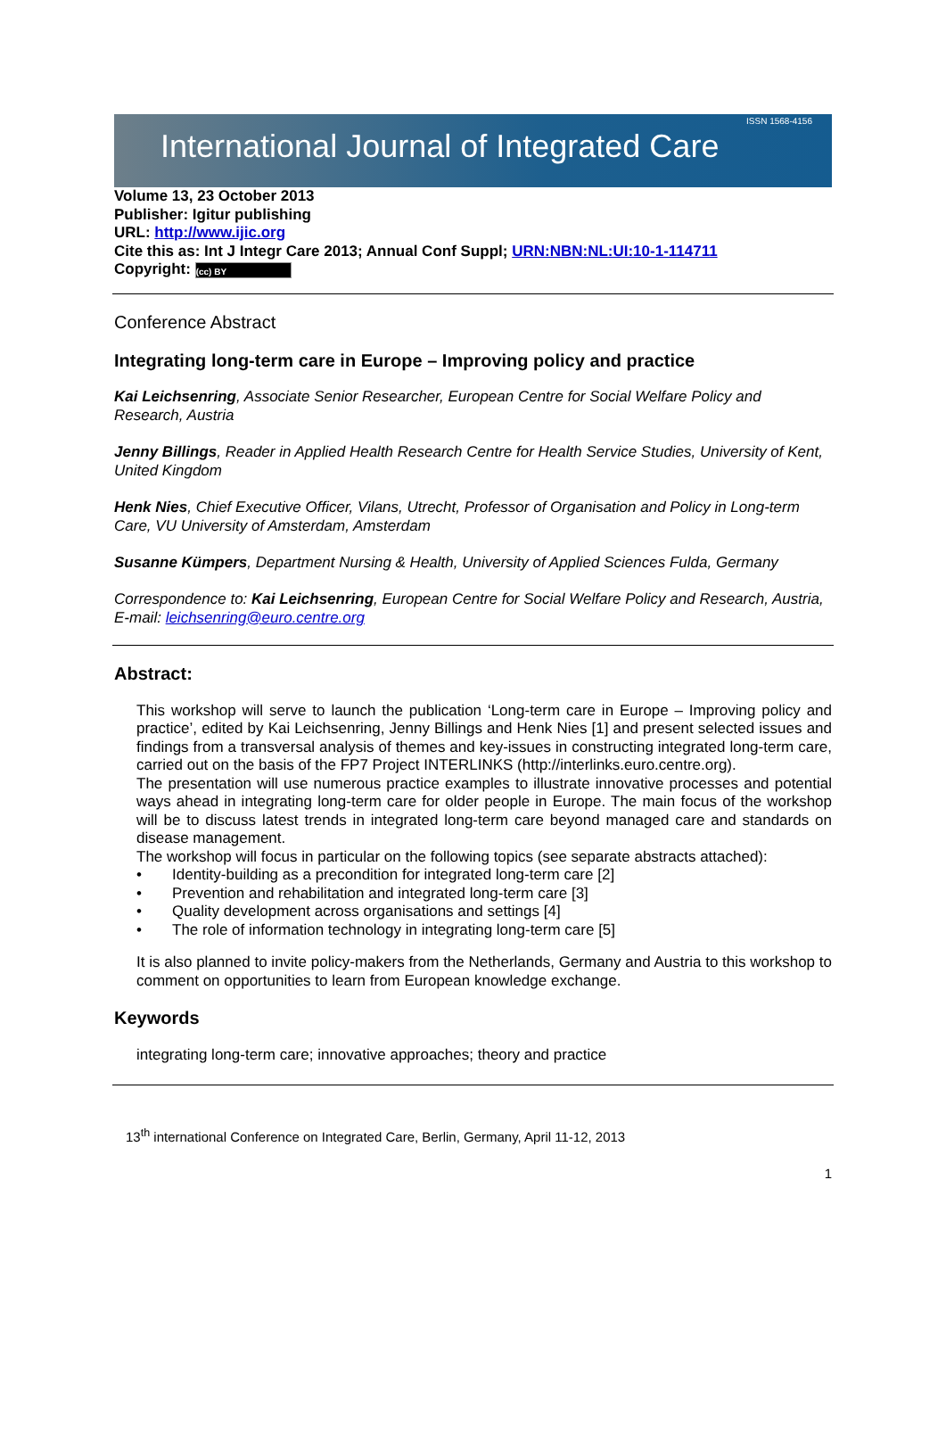International Journal of Integrated Care ISSN 1568-4156
Volume 13, 23 October 2013
Publisher: Igitur publishing
URL: http://www.ijic.org
Cite this as: Int J Integr Care 2013; Annual Conf Suppl; URN:NBN:NL:UI:10-1-114711
Copyright: (cc) BY
Conference Abstract
Integrating long-term care in Europe – Improving policy and practice
Kai Leichsenring, Associate Senior Researcher, European Centre for Social Welfare Policy and Research, Austria
Jenny Billings, Reader in Applied Health Research Centre for Health Service Studies, University of Kent, United Kingdom
Henk Nies, Chief Executive Officer, Vilans, Utrecht, Professor of Organisation and Policy in Long-term Care, VU University of Amsterdam, Amsterdam
Susanne Kümpers, Department Nursing & Health, University of Applied Sciences Fulda, Germany
Correspondence to: Kai Leichsenring, European Centre for Social Welfare Policy and Research, Austria, E-mail: leichsenring@euro.centre.org
Abstract:
This workshop will serve to launch the publication ‘Long-term care in Europe – Improving policy and practice’, edited by Kai Leichsenring, Jenny Billings and Henk Nies [1] and present selected issues and findings from a transversal analysis of themes and key-issues in constructing integrated long-term care, carried out on the basis of the FP7 Project INTERLINKS (http://interlinks.euro.centre.org).
The presentation will use numerous practice examples to illustrate innovative processes and potential ways ahead in integrating long-term care for older people in Europe. The main focus of the workshop will be to discuss latest trends in integrated long-term care beyond managed care and standards on disease management.
The workshop will focus in particular on the following topics (see separate abstracts attached):
• Identity-building as a precondition for integrated long-term care [2]
• Prevention and rehabilitation and integrated long-term care [3]
• Quality development across organisations and settings [4]
• The role of information technology in integrating long-term care [5]
It is also planned to invite policy-makers from the Netherlands, Germany and Austria to this workshop to comment on opportunities to learn from European knowledge exchange.
Keywords
integrating long-term care; innovative approaches; theory and practice
13<sup>th</sup> international Conference on Integrated Care, Berlin, Germany, April 11-12, 2013
1